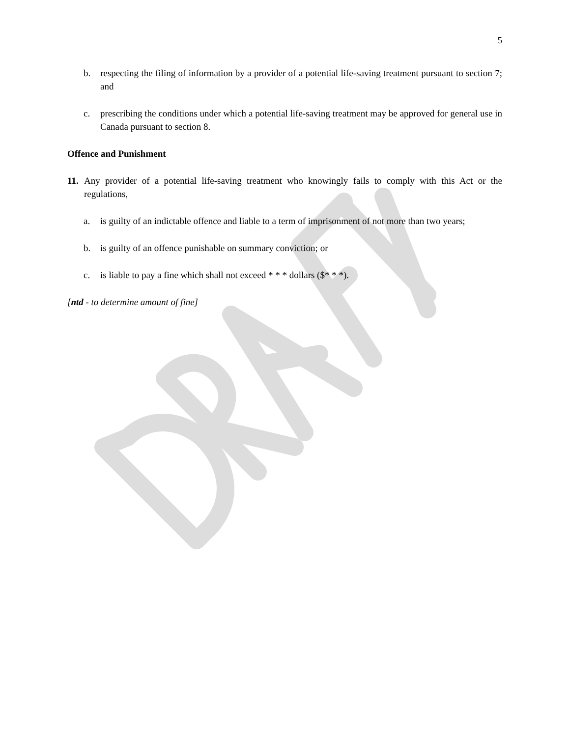5
b. respecting the filing of information by a provider of a potential life-saving treatment pursuant to section 7; and
c. prescribing the conditions under which a potential life-saving treatment may be approved for general use in Canada pursuant to section 8.
Offence and Punishment
11. Any provider of a potential life-saving treatment who knowingly fails to comply with this Act or the regulations,
a. is guilty of an indictable offence and liable to a term of imprisonment of not more than two years;
b. is guilty of an offence punishable on summary conviction; or
c. is liable to pay a fine which shall not exceed * * * dollars ($* * *).
[ntd - to determine amount of fine]